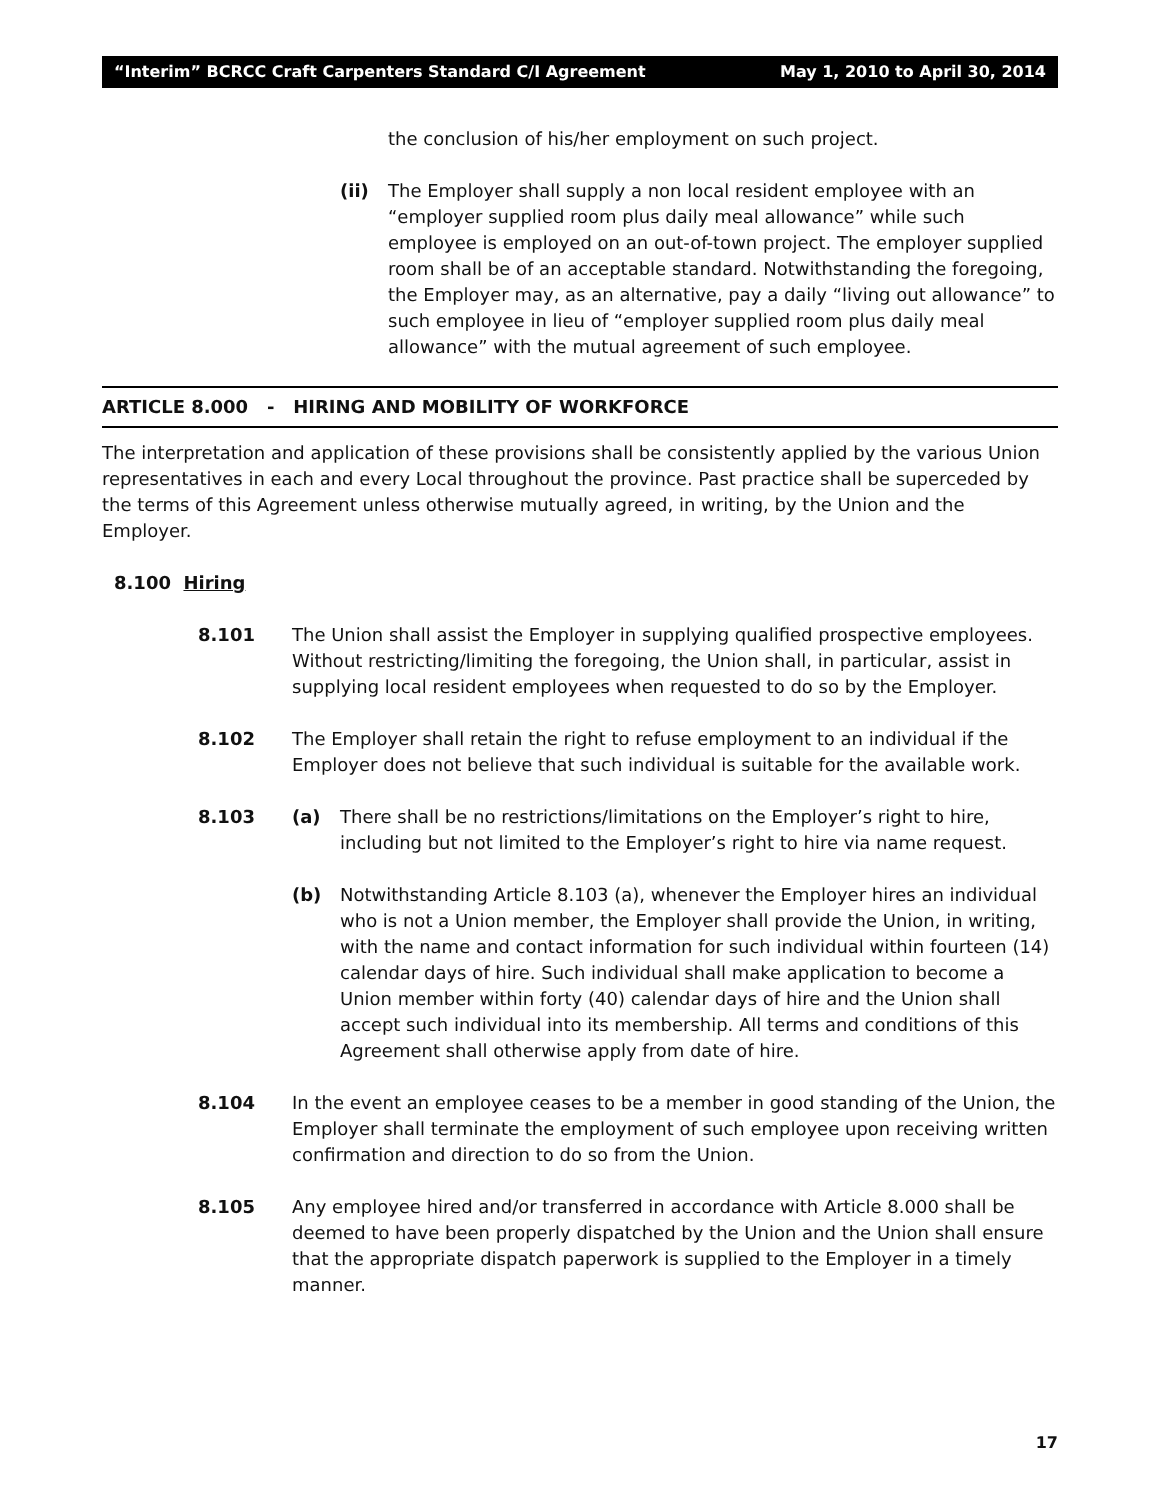“Interim” BCRCC Craft Carpenters Standard C/I Agreement May 1, 2010 to April 30, 2014
the conclusion of his/her employment on such project.
(ii) The Employer shall supply a non local resident employee with an “employer supplied room plus daily meal allowance” while such employee is employed on an out-of-town project. The employer supplied room shall be of an acceptable standard. Notwithstanding the foregoing, the Employer may, as an alternative, pay a daily “living out allowance” to such employee in lieu of “employer supplied room plus daily meal allowance” with the mutual agreement of such employee.
ARTICLE 8.000 - HIRING AND MOBILITY OF WORKFORCE
The interpretation and application of these provisions shall be consistently applied by the various Union representatives in each and every Local throughout the province. Past practice shall be superceded by the terms of this Agreement unless otherwise mutually agreed, in writing, by the Union and the Employer.
8.100 Hiring
8.101 The Union shall assist the Employer in supplying qualified prospective employees. Without restricting/limiting the foregoing, the Union shall, in particular, assist in supplying local resident employees when requested to do so by the Employer.
8.102 The Employer shall retain the right to refuse employment to an individual if the Employer does not believe that such individual is suitable for the available work.
8.103 (a) There shall be no restrictions/limitations on the Employer’s right to hire, including but not limited to the Employer’s right to hire via name request.
(b) Notwithstanding Article 8.103 (a), whenever the Employer hires an individual who is not a Union member, the Employer shall provide the Union, in writing, with the name and contact information for such individual within fourteen (14) calendar days of hire. Such individual shall make application to become a Union member within forty (40) calendar days of hire and the Union shall accept such individual into its membership. All terms and conditions of this Agreement shall otherwise apply from date of hire.
8.104 In the event an employee ceases to be a member in good standing of the Union, the Employer shall terminate the employment of such employee upon receiving written confirmation and direction to do so from the Union.
8.105 Any employee hired and/or transferred in accordance with Article 8.000 shall be deemed to have been properly dispatched by the Union and the Union shall ensure that the appropriate dispatch paperwork is supplied to the Employer in a timely manner.
17